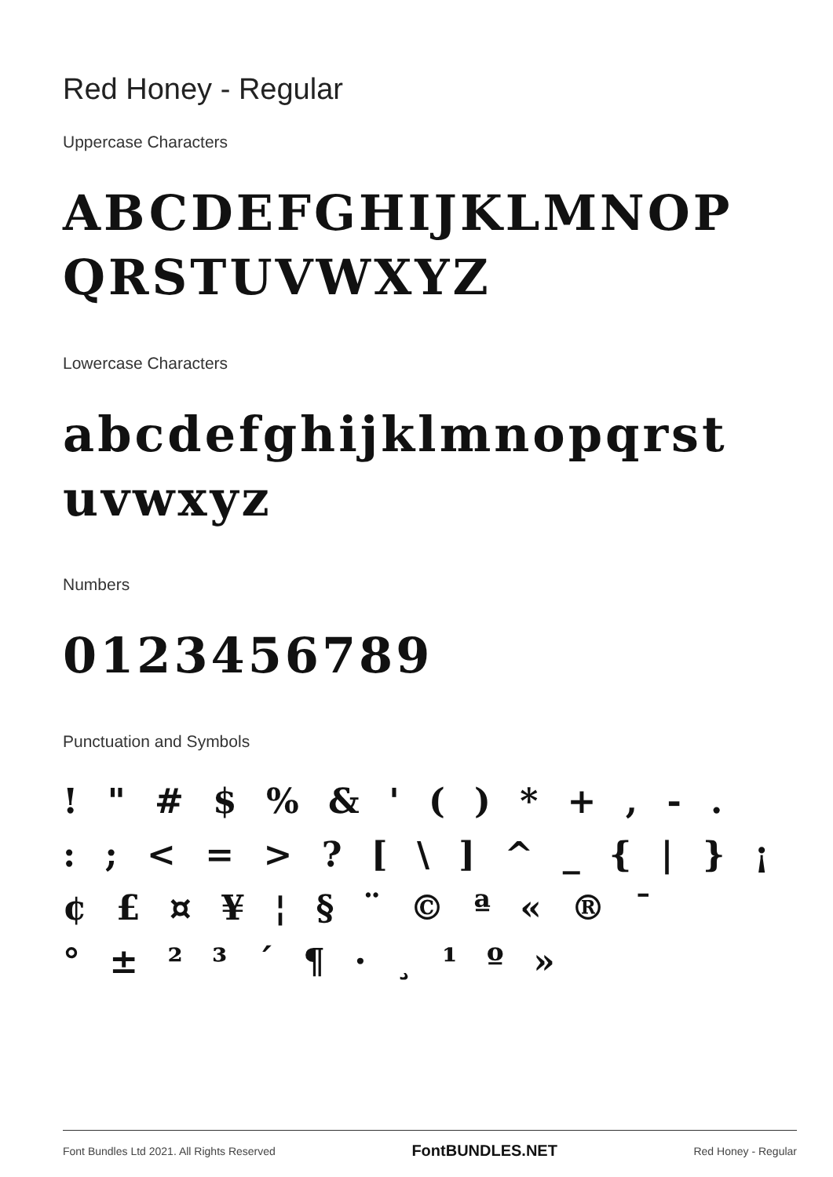Red Honey - Regular
Uppercase Characters
ABCDEFGHIJKLMNOP
QRSTUVWXYZ
Lowercase Characters
abcdefghijklmnopqrst
uvwxyz
Numbers
0123456789
Punctuation and Symbols
! " # $ % & ' ( ) * + , - .
: ; < = > ? [ \ ] ^ _ { | } ¡
¢ £ ¤ ¥ ¦ § ¨ © ª « ® ¯
° ± ² ³ ´ ¶ · ¸ ¹ º »
Font Bundles Ltd 2021. All Rights Reserved FontBUNDLES.NET Red Honey - Regular